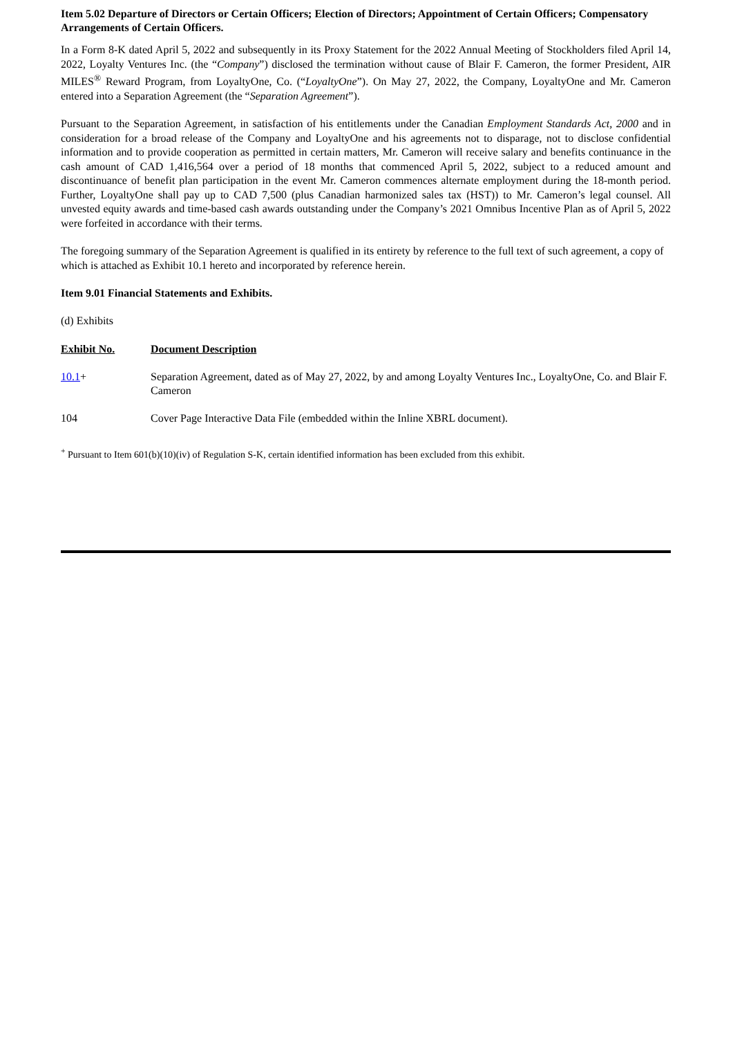Item 5.02 Departure of Directors or Certain Officers; Election of Directors; Appointment of Certain Officers; Compensatory Arrangements of Certain Officers.
In a Form 8-K dated April 5, 2022 and subsequently in its Proxy Statement for the 2022 Annual Meeting of Stockholders filed April 14, 2022, Loyalty Ventures Inc. (the “Company”) disclosed the termination without cause of Blair F. Cameron, the former President, AIR MILES<sup>®</sup> Reward Program, from LoyaltyOne, Co. (“LoyaltyOne”). On May 27, 2022, the Company, LoyaltyOne and Mr. Cameron entered into a Separation Agreement (the “Separation Agreement”).
Pursuant to the Separation Agreement, in satisfaction of his entitlements under the Canadian Employment Standards Act, 2000 and in consideration for a broad release of the Company and LoyaltyOne and his agreements not to disparage, not to disclose confidential information and to provide cooperation as permitted in certain matters, Mr. Cameron will receive salary and benefits continuance in the cash amount of CAD 1,416,564 over a period of 18 months that commenced April 5, 2022, subject to a reduced amount and discontinuance of benefit plan participation in the event Mr. Cameron commences alternate employment during the 18-month period. Further, LoyaltyOne shall pay up to CAD 7,500 (plus Canadian harmonized sales tax (HST)) to Mr. Cameron’s legal counsel. All unvested equity awards and time-based cash awards outstanding under the Company’s 2021 Omnibus Incentive Plan as of April 5, 2022 were forfeited in accordance with their terms.
The foregoing summary of the Separation Agreement is qualified in its entirety by reference to the full text of such agreement, a copy of which is attached as Exhibit 10.1 hereto and incorporated by reference herein.
Item 9.01 Financial Statements and Exhibits.
(d) Exhibits
| Exhibit No. | Document Description |
| --- | --- |
| 10.1 + | Separation Agreement, dated as of May 27, 2022, by and among Loyalty Ventures Inc., LoyaltyOne, Co. and Blair F. Cameron |
| 104 | Cover Page Interactive Data File (embedded within the Inline XBRL document). |
<sup>+</sup> Pursuant to Item 601(b)(10)(iv) of Regulation S-K, certain identified information has been excluded from this exhibit.